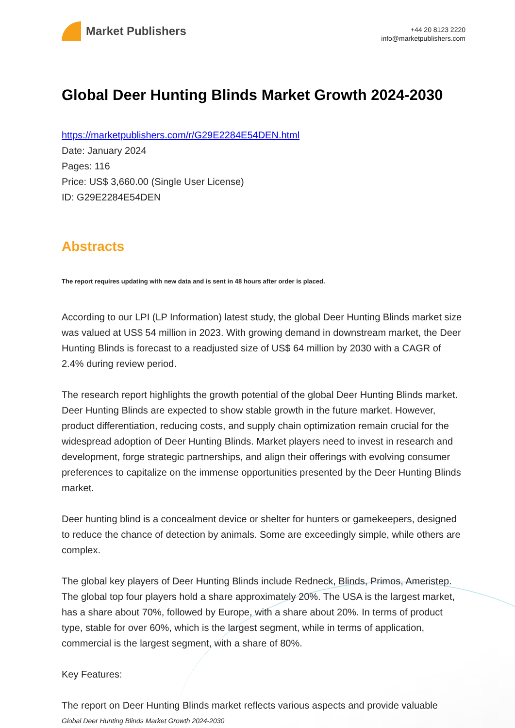Market Publishers
+44 20 8123 2220
info@marketpublishers.com
Global Deer Hunting Blinds Market Growth 2024-2030
https://marketpublishers.com/r/G29E2284E54DEN.html
Date: January 2024
Pages: 116
Price: US$ 3,660.00 (Single User License)
ID: G29E2284E54DEN
Abstracts
The report requires updating with new data and is sent in 48 hours after order is placed.
According to our LPI (LP Information) latest study, the global Deer Hunting Blinds market size was valued at US$ 54 million in 2023. With growing demand in downstream market, the Deer Hunting Blinds is forecast to a readjusted size of US$ 64 million by 2030 with a CAGR of 2.4% during review period.
The research report highlights the growth potential of the global Deer Hunting Blinds market. Deer Hunting Blinds are expected to show stable growth in the future market. However, product differentiation, reducing costs, and supply chain optimization remain crucial for the widespread adoption of Deer Hunting Blinds. Market players need to invest in research and development, forge strategic partnerships, and align their offerings with evolving consumer preferences to capitalize on the immense opportunities presented by the Deer Hunting Blinds market.
Deer hunting blind is a concealment device or shelter for hunters or gamekeepers, designed to reduce the chance of detection by animals. Some are exceedingly simple, while others are complex.
The global key players of Deer Hunting Blinds include Redneck, Blinds, Primos, Ameristep. The global top four players hold a share approximately 20%. The USA is the largest market, has a share about 70%, followed by Europe, with a share about 20%. In terms of product type, stable for over 60%, which is the largest segment, while in terms of application, commercial is the largest segment, with a share of 80%.
Key Features:
The report on Deer Hunting Blinds market reflects various aspects and provide valuable
Global Deer Hunting Blinds Market Growth 2024-2030